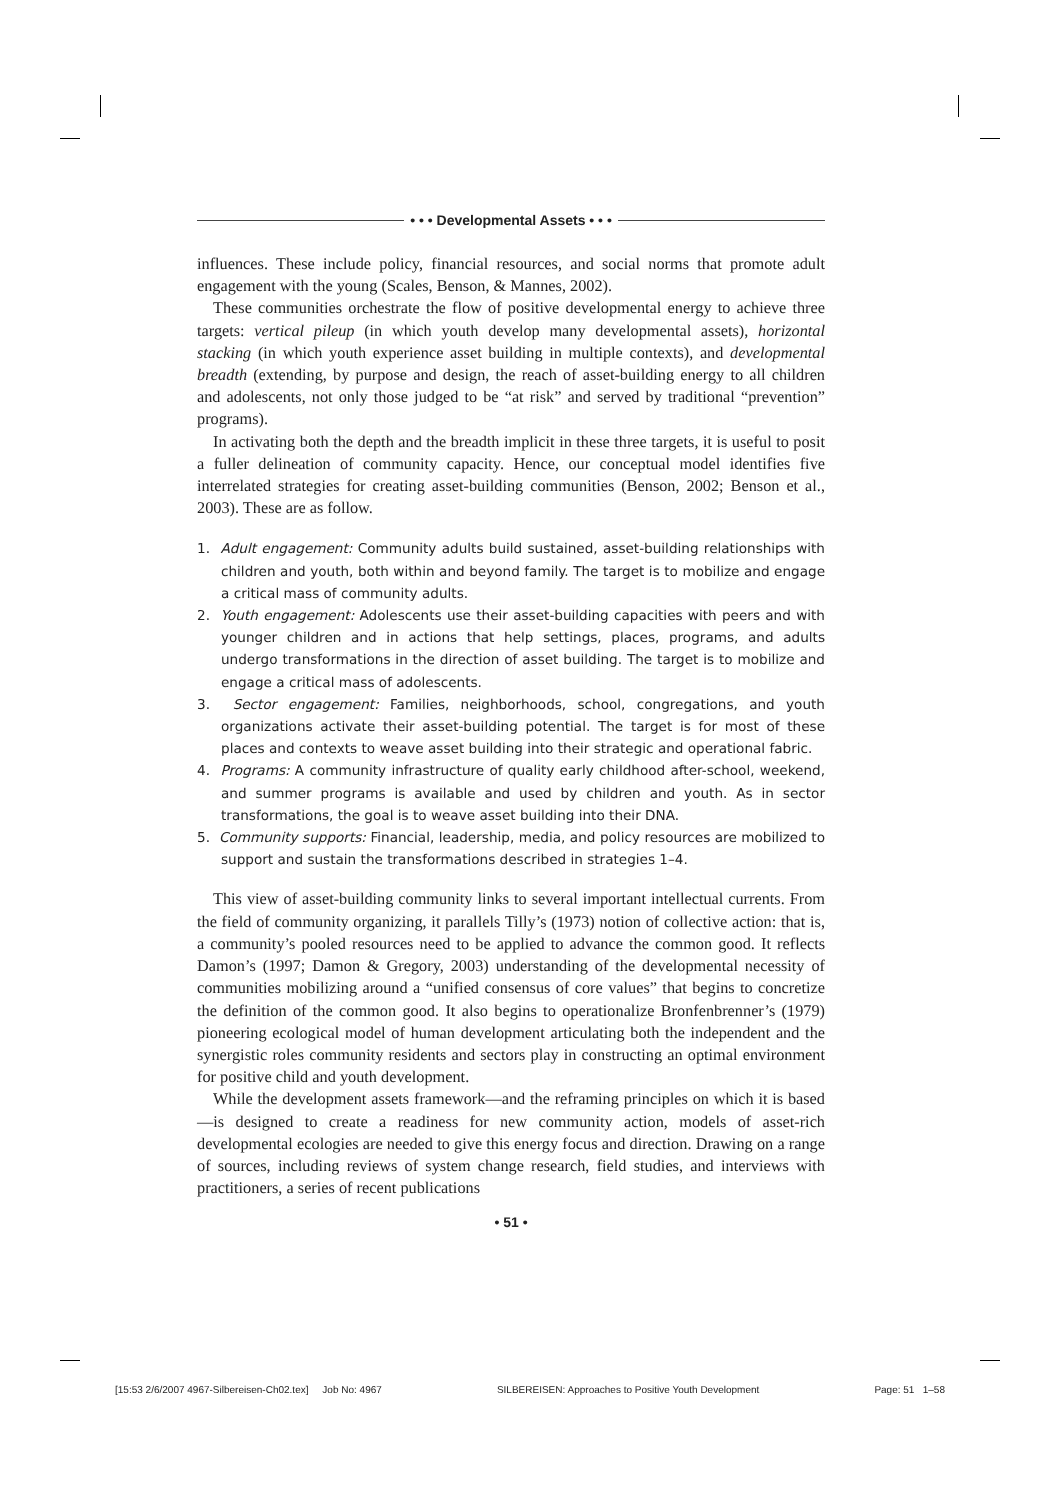• • • Developmental Assets • • •
influences. These include policy, financial resources, and social norms that promote adult engagement with the young (Scales, Benson, & Mannes, 2002).
These communities orchestrate the flow of positive developmental energy to achieve three targets: vertical pileup (in which youth develop many developmental assets), horizontal stacking (in which youth experience asset building in multiple contexts), and developmental breadth (extending, by purpose and design, the reach of asset-building energy to all children and adolescents, not only those judged to be “at risk” and served by traditional “prevention” programs).
In activating both the depth and the breadth implicit in these three targets, it is useful to posit a fuller delineation of community capacity. Hence, our conceptual model identifies five interrelated strategies for creating asset-building communities (Benson, 2002; Benson et al., 2003). These are as follow.
1. Adult engagement: Community adults build sustained, asset-building relationships with children and youth, both within and beyond family. The target is to mobilize and engage a critical mass of community adults.
2. Youth engagement: Adolescents use their asset-building capacities with peers and with younger children and in actions that help settings, places, programs, and adults undergo transformations in the direction of asset building. The target is to mobilize and engage a critical mass of adolescents.
3. Sector engagement: Families, neighborhoods, school, congregations, and youth organizations activate their asset-building potential. The target is for most of these places and contexts to weave asset building into their strategic and operational fabric.
4. Programs: A community infrastructure of quality early childhood after-school, weekend, and summer programs is available and used by children and youth. As in sector transformations, the goal is to weave asset building into their DNA.
5. Community supports: Financial, leadership, media, and policy resources are mobilized to support and sustain the transformations described in strategies 1–4.
This view of asset-building community links to several important intellectual currents. From the field of community organizing, it parallels Tilly’s (1973) notion of collective action: that is, a community’s pooled resources need to be applied to advance the common good. It reflects Damon’s (1997; Damon & Gregory, 2003) understanding of the developmental necessity of communities mobilizing around a “unified consensus of core values” that begins to concretize the definition of the common good. It also begins to operationalize Bronfenbrenner’s (1979) pioneering ecological model of human development articulating both the independent and the synergistic roles community residents and sectors play in constructing an optimal environment for positive child and youth development.
While the development assets framework—and the reframing principles on which it is based—is designed to create a readiness for new community action, models of asset-rich developmental ecologies are needed to give this energy focus and direction. Drawing on a range of sources, including reviews of system change research, field studies, and interviews with practitioners, a series of recent publications
• 51 •
[15:53 2/6/2007 4967-Silbereisen-Ch02.tex] Job No: 4967 SILBEREISEN: Approaches to Positive Youth Development Page: 51 1–58